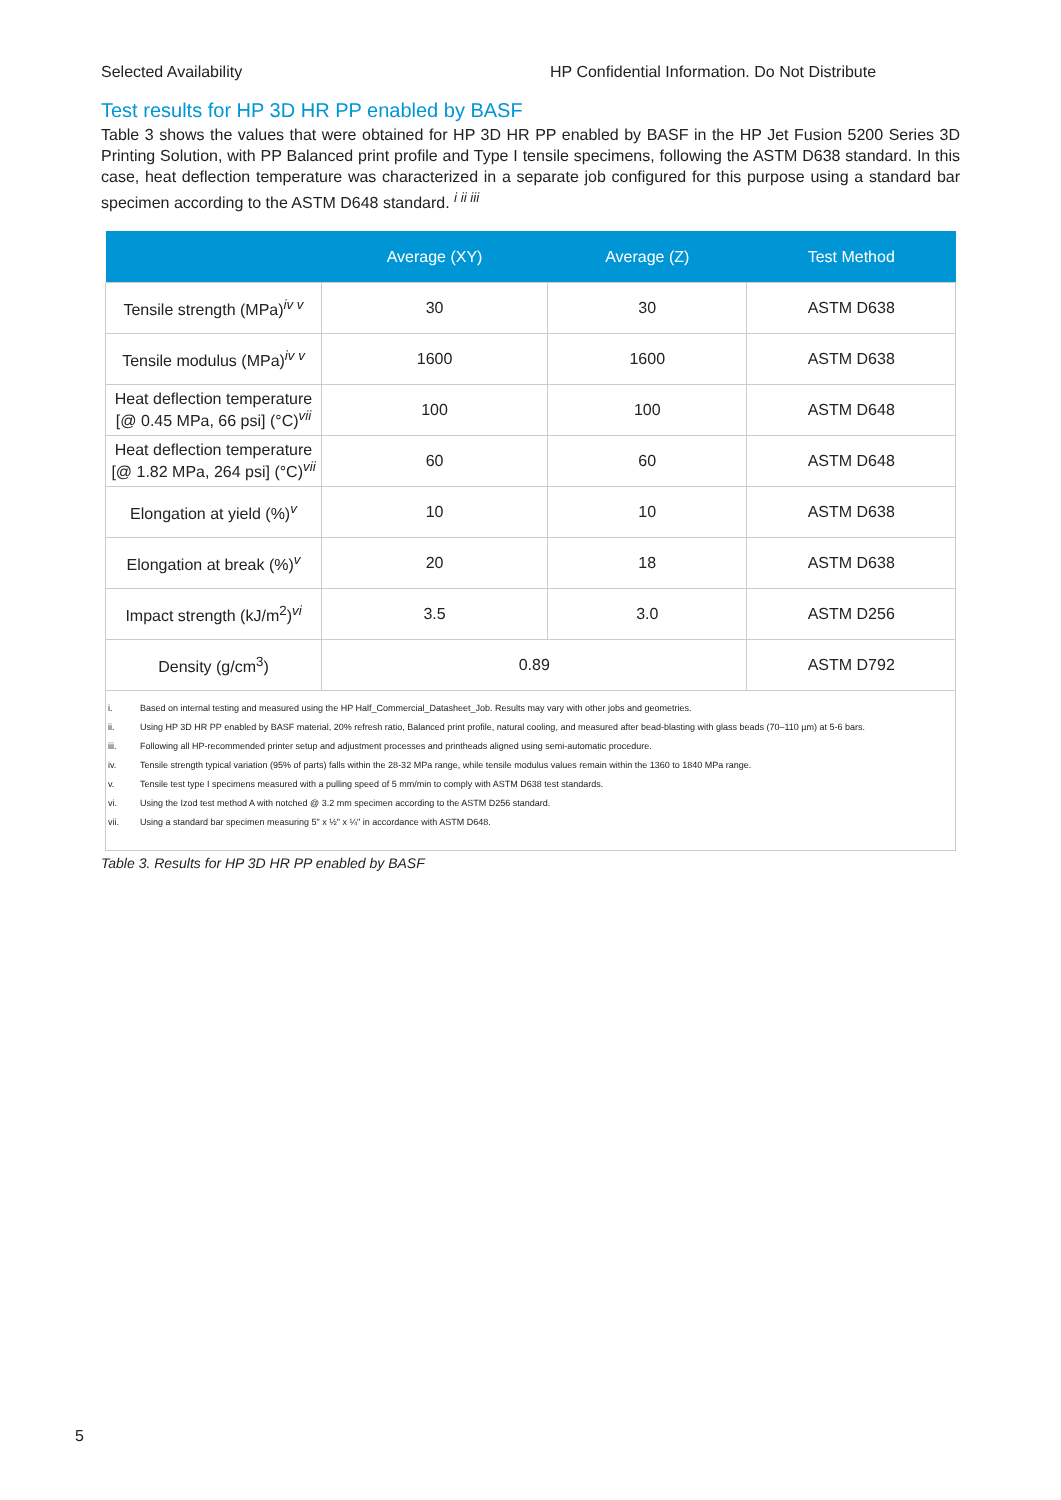Selected Availability HP Confidential Information. Do Not Distribute
Test results for HP 3D HR PP enabled by BASF
Table 3 shows the values that were obtained for HP 3D HR PP enabled by BASF in the HP Jet Fusion 5200 Series 3D Printing Solution, with PP Balanced print profile and Type I tensile specimens, following the ASTM D638 standard. In this case, heat deflection temperature was characterized in a separate job configured for this purpose using a standard bar specimen according to the ASTM D648 standard. <sup>i ii iii</sup>
| | Average (XY) | Average (Z) | Test Method |
| --- | --- | --- | --- |
| Tensile strength (MPa)<sup>iv v</sup> | 30 | 30 | ASTM D638 |
| Tensile modulus (MPa)<sup>iv v</sup> | 1600 | 1600 | ASTM D638 |
| Heat deflection temperature [@ 0.45 MPa, 66 psi] (°C)<sup>vii</sup> | 100 | 100 | ASTM D648 |
| Heat deflection temperature [@ 1.82 MPa, 264 psi] (°C)<sup>vii</sup> | 60 | 60 | ASTM D648 |
| Elongation at yield (%)<sup>v</sup> | 10 | 10 | ASTM D638 |
| Elongation at break (%)<sup>v</sup> | 20 | 18 | ASTM D638 |
| Impact strength (kJ/m<sup>2</sup>)<sup>vi</sup> | 3.5 | 3.0 | ASTM D256 |
| Density (g/cm<sup>3</sup>) | 0.89 | | ASTM D792 |
| i. Based on internal testing and measured using the HP Half_Commercial_Datasheet_Job. Results may vary with other jobs and geometries. ii. Using HP 3D HR PP enabled by BASF material, 20% refresh ratio, Balanced print profile, natural cooling, and measured after bead-blasting with glass beads (70–110 µm) at 5-6 bars. iii. Following all HP-recommended printer setup and adjustment processes and printheads aligned using semi-automatic procedure. iv. Tensile strength typical variation (95% of parts) falls within the 28-32 MPa range, while tensile modulus values remain within the 1360 to 1840 MPa range. v. Tensile test type I specimens measured with a pulling speed of 5 mm/min to comply with ASTM D638 test standards. vi. Using the Izod test method A with notched @ 3.2 mm specimen according to the ASTM D256 standard. vii. Using a standard bar specimen measuring 5" x ½" x ¼" in accordance with ASTM D648. | | | |
Table 3. Results for HP 3D HR PP enabled by BASF
5